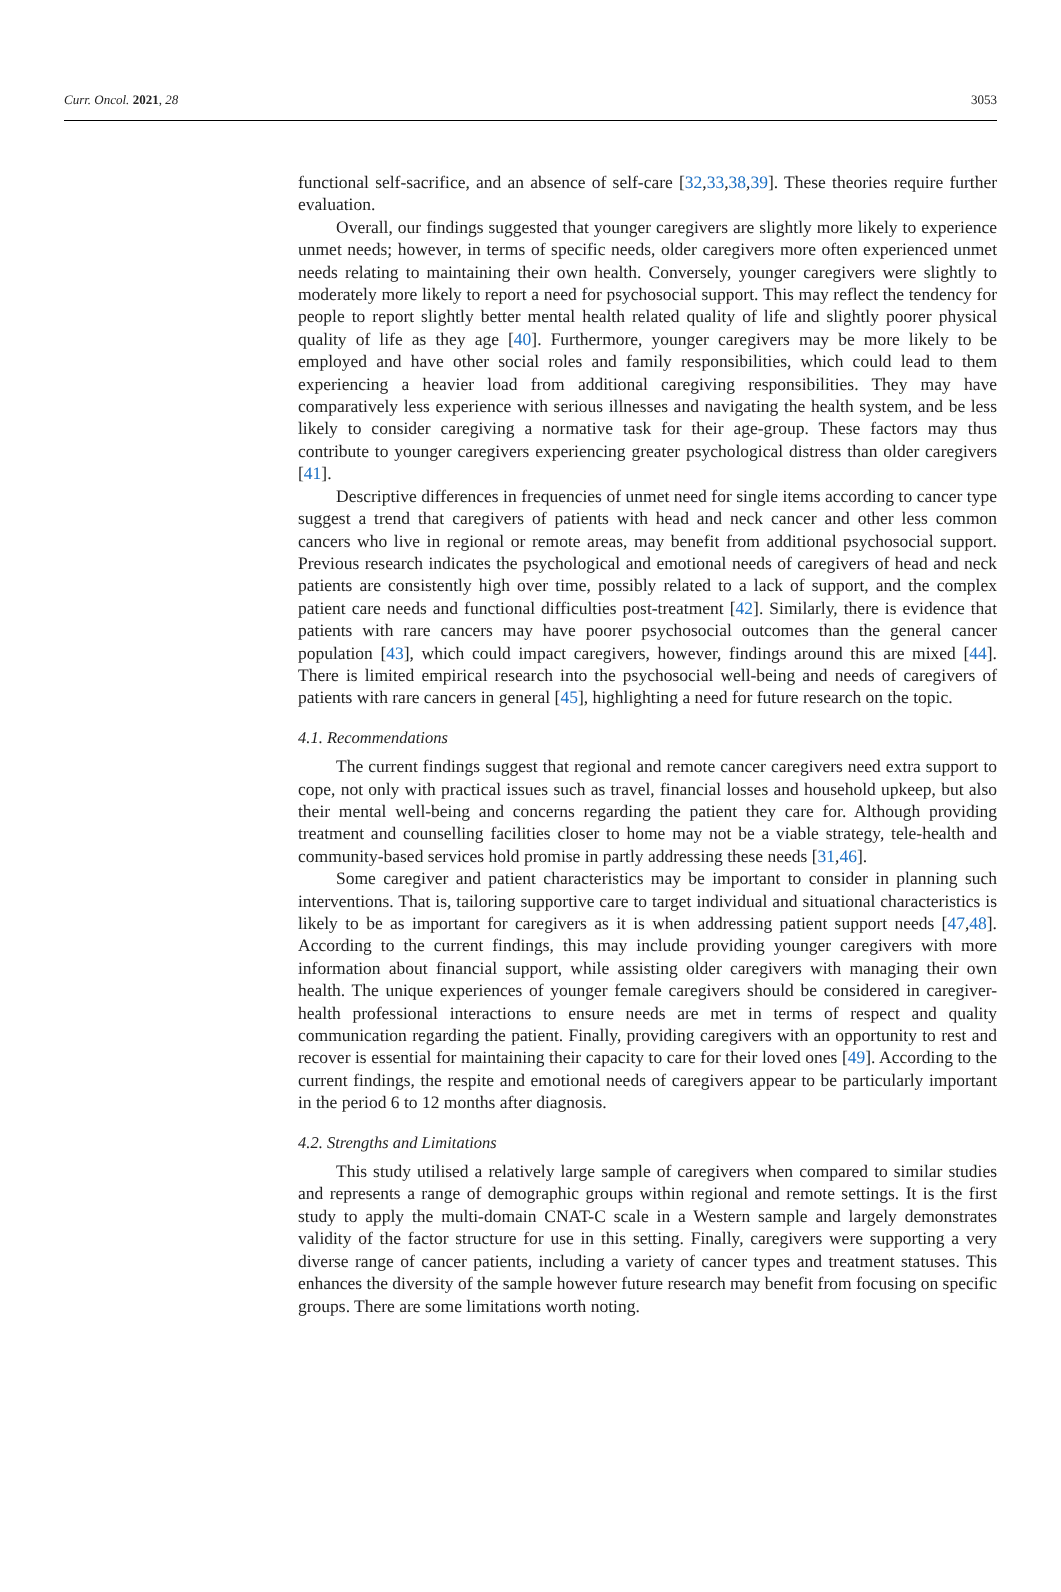Curr. Oncol. 2021, 28 3053
functional self-sacrifice, and an absence of self-care [32,33,38,39]. These theories require further evaluation.
Overall, our findings suggested that younger caregivers are slightly more likely to experience unmet needs; however, in terms of specific needs, older caregivers more often experienced unmet needs relating to maintaining their own health. Conversely, younger caregivers were slightly to moderately more likely to report a need for psychosocial support. This may reflect the tendency for people to report slightly better mental health related quality of life and slightly poorer physical quality of life as they age [40]. Furthermore, younger caregivers may be more likely to be employed and have other social roles and family responsibilities, which could lead to them experiencing a heavier load from additional caregiving responsibilities. They may have comparatively less experience with serious illnesses and navigating the health system, and be less likely to consider caregiving a normative task for their age-group. These factors may thus contribute to younger caregivers experiencing greater psychological distress than older caregivers [41].
Descriptive differences in frequencies of unmet need for single items according to cancer type suggest a trend that caregivers of patients with head and neck cancer and other less common cancers who live in regional or remote areas, may benefit from additional psychosocial support. Previous research indicates the psychological and emotional needs of caregivers of head and neck patients are consistently high over time, possibly related to a lack of support, and the complex patient care needs and functional difficulties post-treatment [42]. Similarly, there is evidence that patients with rare cancers may have poorer psychosocial outcomes than the general cancer population [43], which could impact caregivers, however, findings around this are mixed [44]. There is limited empirical research into the psychosocial well-being and needs of caregivers of patients with rare cancers in general [45], highlighting a need for future research on the topic.
4.1. Recommendations
The current findings suggest that regional and remote cancer caregivers need extra support to cope, not only with practical issues such as travel, financial losses and household upkeep, but also their mental well-being and concerns regarding the patient they care for. Although providing treatment and counselling facilities closer to home may not be a viable strategy, tele-health and community-based services hold promise in partly addressing these needs [31,46].
Some caregiver and patient characteristics may be important to consider in planning such interventions. That is, tailoring supportive care to target individual and situational characteristics is likely to be as important for caregivers as it is when addressing patient support needs [47,48]. According to the current findings, this may include providing younger caregivers with more information about financial support, while assisting older caregivers with managing their own health. The unique experiences of younger female caregivers should be considered in caregiver-health professional interactions to ensure needs are met in terms of respect and quality communication regarding the patient. Finally, providing caregivers with an opportunity to rest and recover is essential for maintaining their capacity to care for their loved ones [49]. According to the current findings, the respite and emotional needs of caregivers appear to be particularly important in the period 6 to 12 months after diagnosis.
4.2. Strengths and Limitations
This study utilised a relatively large sample of caregivers when compared to similar studies and represents a range of demographic groups within regional and remote settings. It is the first study to apply the multi-domain CNAT-C scale in a Western sample and largely demonstrates validity of the factor structure for use in this setting. Finally, caregivers were supporting a very diverse range of cancer patients, including a variety of cancer types and treatment statuses. This enhances the diversity of the sample however future research may benefit from focusing on specific groups. There are some limitations worth noting.